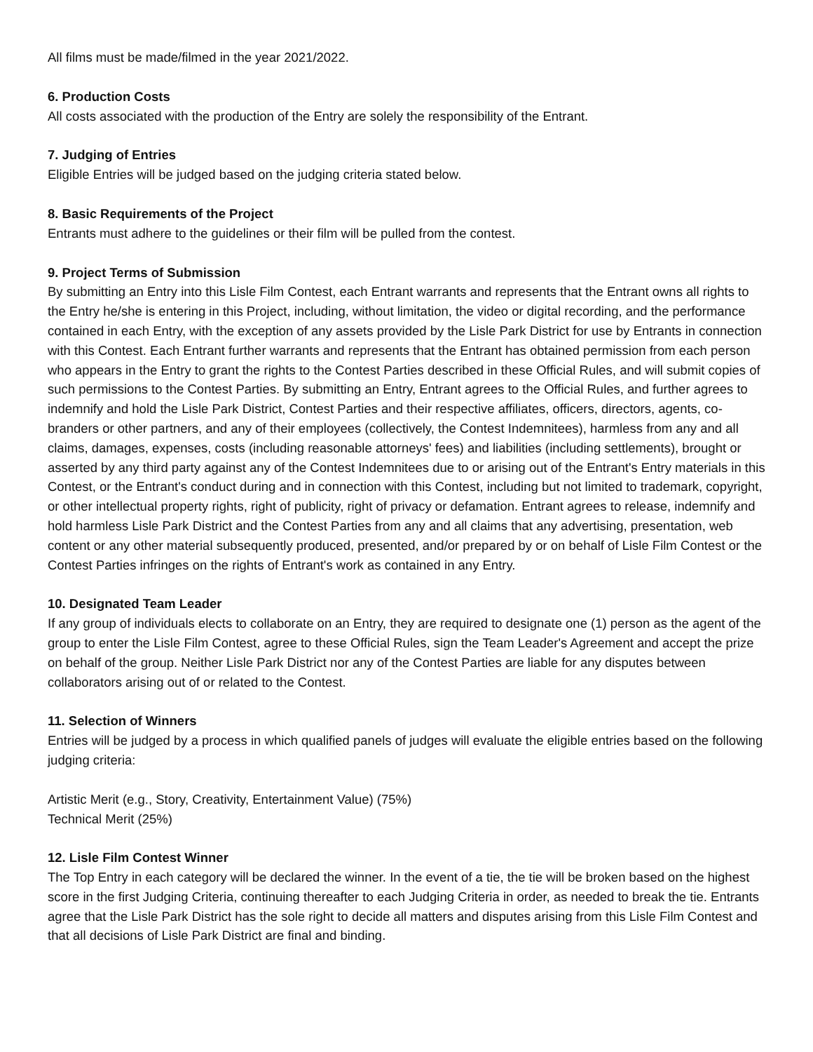All films must be made/filmed in the year 2021/2022.
6. Production Costs
All costs associated with the production of the Entry are solely the responsibility of the Entrant.
7. Judging of Entries
Eligible Entries will be judged based on the judging criteria stated below.
8. Basic Requirements of the Project
Entrants must adhere to the guidelines or their film will be pulled from the contest.
9. Project Terms of Submission
By submitting an Entry into this Lisle Film Contest, each Entrant warrants and represents that the Entrant owns all rights to the Entry he/she is entering in this Project, including, without limitation, the video or digital recording, and the performance contained in each Entry, with the exception of any assets provided by the Lisle Park District for use by Entrants in connection with this Contest. Each Entrant further warrants and represents that the Entrant has obtained permission from each person who appears in the Entry to grant the rights to the Contest Parties described in these Official Rules, and will submit copies of such permissions to the Contest Parties. By submitting an Entry, Entrant agrees to the Official Rules, and further agrees to indemnify and hold the Lisle Park District, Contest Parties and their respective affiliates, officers, directors, agents, co-branders or other partners, and any of their employees (collectively, the Contest Indemnitees), harmless from any and all claims, damages, expenses, costs (including reasonable attorneys' fees) and liabilities (including settlements), brought or asserted by any third party against any of the Contest Indemnitees due to or arising out of the Entrant's Entry materials in this Contest, or the Entrant's conduct during and in connection with this Contest, including but not limited to trademark, copyright, or other intellectual property rights, right of publicity, right of privacy or defamation. Entrant agrees to release, indemnify and hold harmless Lisle Park District and the Contest Parties from any and all claims that any advertising, presentation, web content or any other material subsequently produced, presented, and/or prepared by or on behalf of Lisle Film Contest or the Contest Parties infringes on the rights of Entrant's work as contained in any Entry.
10. Designated Team Leader
If any group of individuals elects to collaborate on an Entry, they are required to designate one (1) person as the agent of the group to enter the Lisle Film Contest, agree to these Official Rules, sign the Team Leader's Agreement and accept the prize on behalf of the group. Neither Lisle Park District nor any of the Contest Parties are liable for any disputes between collaborators arising out of or related to the Contest.
11. Selection of Winners
Entries will be judged by a process in which qualified panels of judges will evaluate the eligible entries based on the following judging criteria:
Artistic Merit (e.g., Story, Creativity, Entertainment Value) (75%)
Technical Merit (25%)
12. Lisle Film Contest Winner
The Top Entry in each category will be declared the winner. In the event of a tie, the tie will be broken based on the highest score in the first Judging Criteria, continuing thereafter to each Judging Criteria in order, as needed to break the tie. Entrants agree that the Lisle Park District has the sole right to decide all matters and disputes arising from this Lisle Film Contest and that all decisions of Lisle Park District are final and binding.